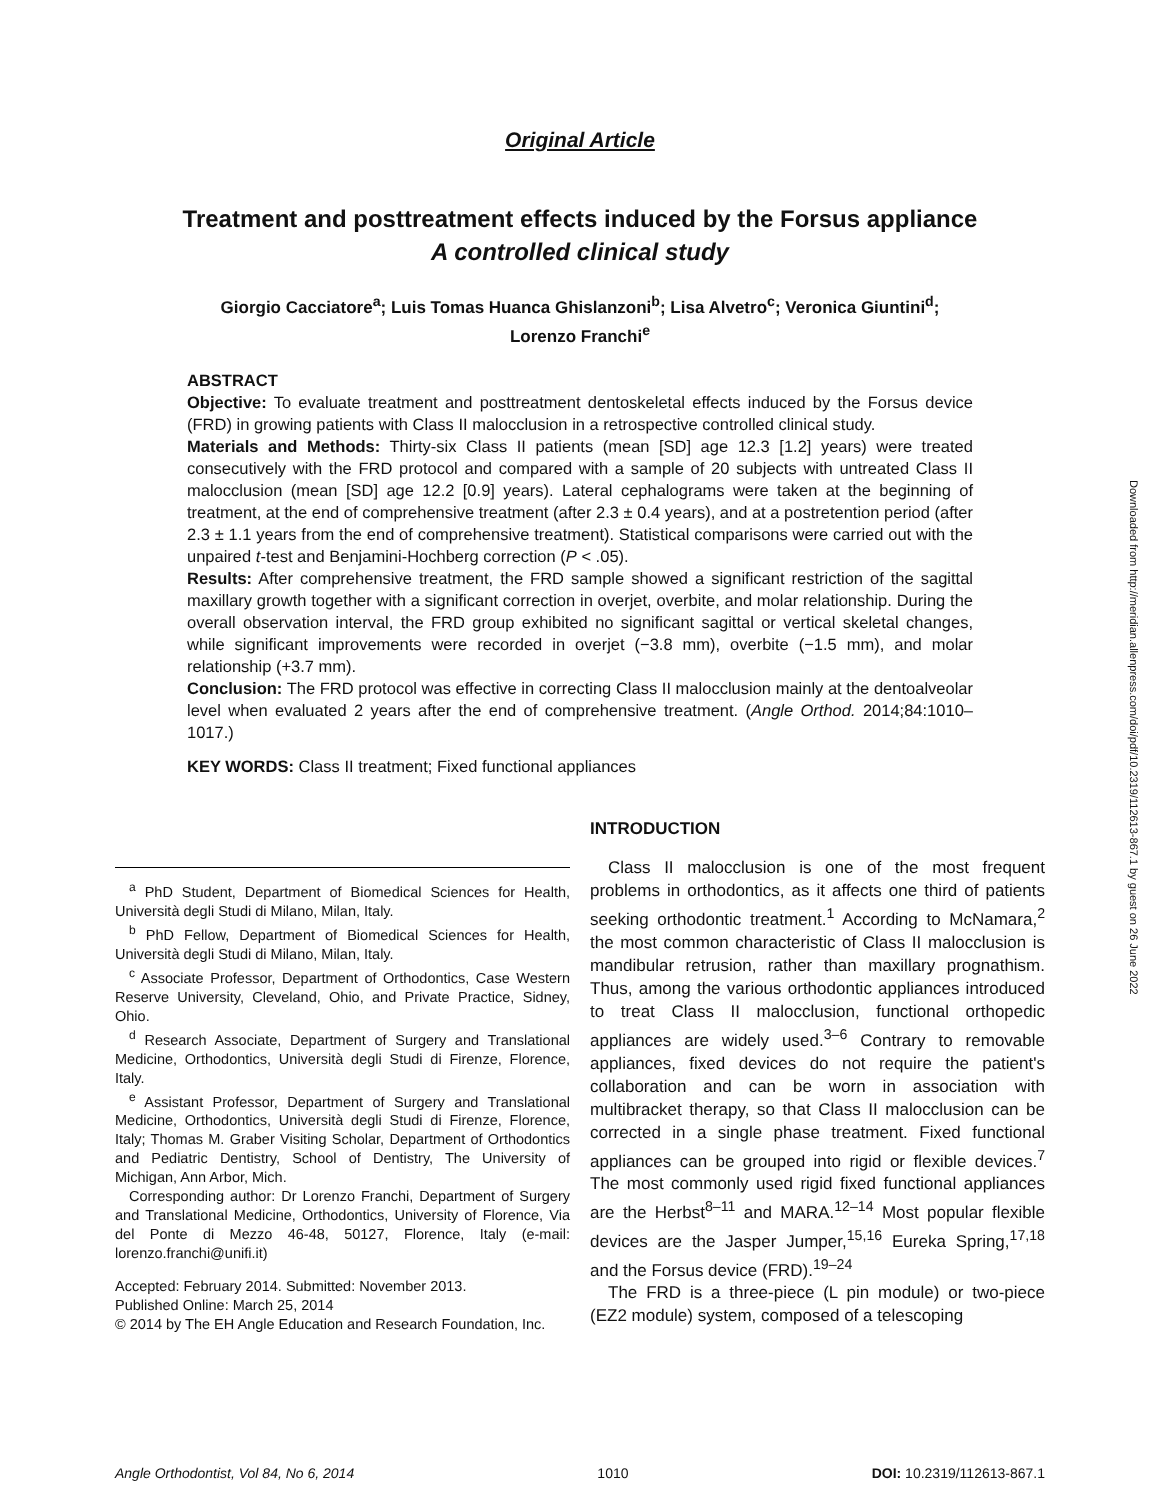Downloaded from http://meridian.allenpress.com/doi/pdf/10.2319/112613-867.1 by guest on 26 June 2022
Original Article
Treatment and posttreatment effects induced by the Forsus appliance
A controlled clinical study
Giorgio Cacciatore<sup>a</sup>; Luis Tomas Huanca Ghislanzoni<sup>b</sup>; Lisa Alvetro<sup>c</sup>; Veronica Giuntini<sup>d</sup>;
Lorenzo Franchi<sup>e</sup>
ABSTRACT
Objective: To evaluate treatment and posttreatment dentoskeletal effects induced by the Forsus device (FRD) in growing patients with Class II malocclusion in a retrospective controlled clinical study.
Materials and Methods: Thirty-six Class II patients (mean [SD] age 12.3 [1.2] years) were treated consecutively with the FRD protocol and compared with a sample of 20 subjects with untreated Class II malocclusion (mean [SD] age 12.2 [0.9] years). Lateral cephalograms were taken at the beginning of treatment, at the end of comprehensive treatment (after 2.3 ± 0.4 years), and at a postretention period (after 2.3 ± 1.1 years from the end of comprehensive treatment). Statistical comparisons were carried out with the unpaired t-test and Benjamini-Hochberg correction (P < .05).
Results: After comprehensive treatment, the FRD sample showed a significant restriction of the sagittal maxillary growth together with a significant correction in overjet, overbite, and molar relationship. During the overall observation interval, the FRD group exhibited no significant sagittal or vertical skeletal changes, while significant improvements were recorded in overjet (−3.8 mm), overbite (−1.5 mm), and molar relationship (+3.7 mm).
Conclusion: The FRD protocol was effective in correcting Class II malocclusion mainly at the dentoalveolar level when evaluated 2 years after the end of comprehensive treatment. (Angle Orthod. 2014;84:1010–1017.)
KEY WORDS: Class II treatment; Fixed functional appliances
<sup>a</sup> PhD Student, Department of Biomedical Sciences for Health, Università degli Studi di Milano, Milan, Italy.
<sup>b</sup> PhD Fellow, Department of Biomedical Sciences for Health, Università degli Studi di Milano, Milan, Italy.
<sup>c</sup> Associate Professor, Department of Orthodontics, Case Western Reserve University, Cleveland, Ohio, and Private Practice, Sidney, Ohio.
<sup>d</sup> Research Associate, Department of Surgery and Translational Medicine, Orthodontics, Università degli Studi di Firenze, Florence, Italy.
<sup>e</sup> Assistant Professor, Department of Surgery and Translational Medicine, Orthodontics, Università degli Studi di Firenze, Florence, Italy; Thomas M. Graber Visiting Scholar, Department of Orthodontics and Pediatric Dentistry, School of Dentistry, The University of Michigan, Ann Arbor, Mich.
Corresponding author: Dr Lorenzo Franchi, Department of Surgery and Translational Medicine, Orthodontics, University of Florence, Via del Ponte di Mezzo 46-48, 50127, Florence, Italy (e-mail: lorenzo.franchi@unifi.it)
Accepted: February 2014. Submitted: November 2013.
Published Online: March 25, 2014
© 2014 by The EH Angle Education and Research Foundation, Inc.
INTRODUCTION
Class II malocclusion is one of the most frequent problems in orthodontics, as it affects one third of patients seeking orthodontic treatment.<sup>1</sup> According to McNamara,<sup>2</sup> the most common characteristic of Class II malocclusion is mandibular retrusion, rather than maxillary prognathism. Thus, among the various orthodontic appliances introduced to treat Class II malocclusion, functional orthopedic appliances are widely used.<sup>3–6</sup> Contrary to removable appliances, fixed devices do not require the patient's collaboration and can be worn in association with multibracket therapy, so that Class II malocclusion can be corrected in a single phase treatment. Fixed functional appliances can be grouped into rigid or flexible devices.<sup>7</sup> The most commonly used rigid fixed functional appliances are the Herbst<sup>8–11</sup> and MARA.<sup>12–14</sup> Most popular flexible devices are the Jasper Jumper,<sup>15,16</sup> Eureka Spring,<sup>17,18</sup> and the Forsus device (FRD).<sup>19–24</sup>
The FRD is a three-piece (L pin module) or two-piece (EZ2 module) system, composed of a telescoping
Angle Orthodontist, Vol 84, No 6, 2014 1010 DOI: 10.2319/112613-867.1